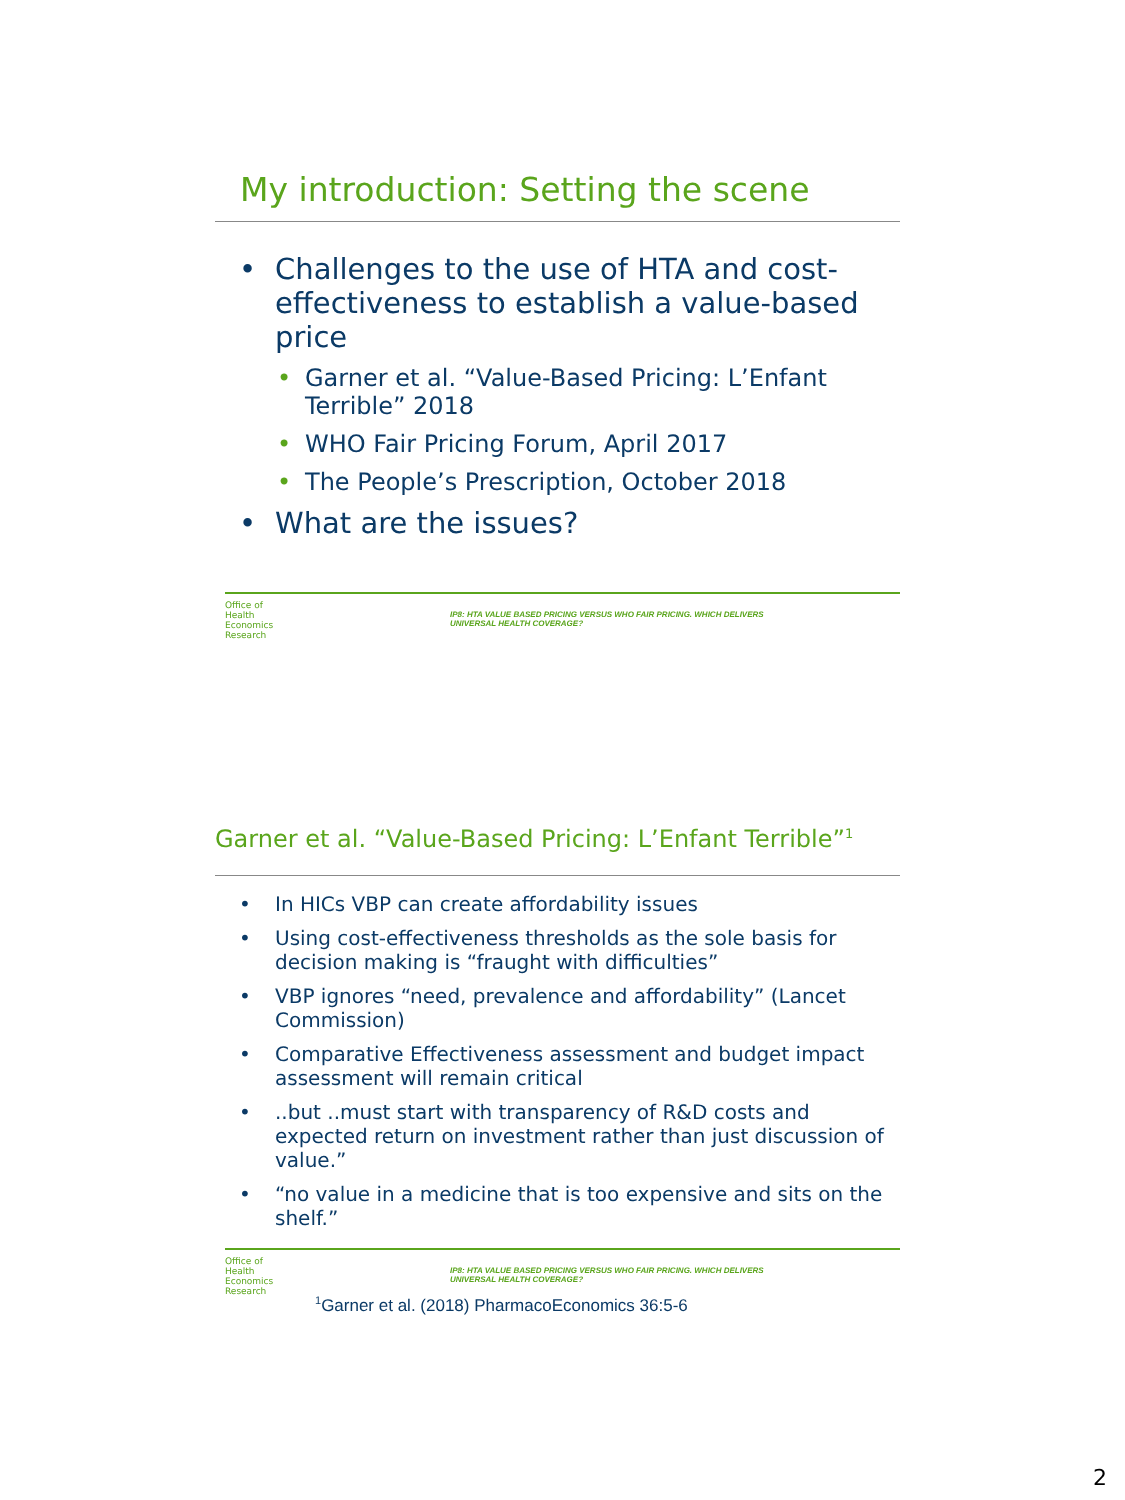My introduction: Setting the scene
• Challenges to the use of HTA and cost-effectiveness to establish a value-based price
• Garner et al. “Value-Based Pricing: L’Enfant Terrible” 2018
• WHO Fair Pricing Forum, April 2017
• The People’s Prescription, October 2018
• What are the issues?
Office of
Health
Economics
Research
IP8: HTA VALUE BASED PRICING VERSUS WHO FAIR PRICING. WHICH DELIVERS
UNIVERSAL HEALTH COVERAGE?
Garner et al. “Value-Based Pricing: L’Enfant Terrible”<sup>1</sup>
• In HICs VBP can create affordability issues
• Using cost-effectiveness thresholds as the sole basis for decision making is “fraught with difficulties”
• VBP ignores “need, prevalence and affordability” (Lancet Commission)
• Comparative Effectiveness assessment and budget impact assessment will remain critical
•..but ..must start with transparency of R&D costs and expected return on investment rather than just discussion of value.”
• “no value in a medicine that is too expensive and sits on the shelf.”
Office of
Health
Economics
Research
IP8: HTA VALUE BASED PRICING VERSUS WHO FAIR PRICING. WHICH DELIVERS
UNIVERSAL HEALTH COVERAGE?
<sup>1</sup> Garner et al. (2018) PharmacoEconomics 36:5-6
2